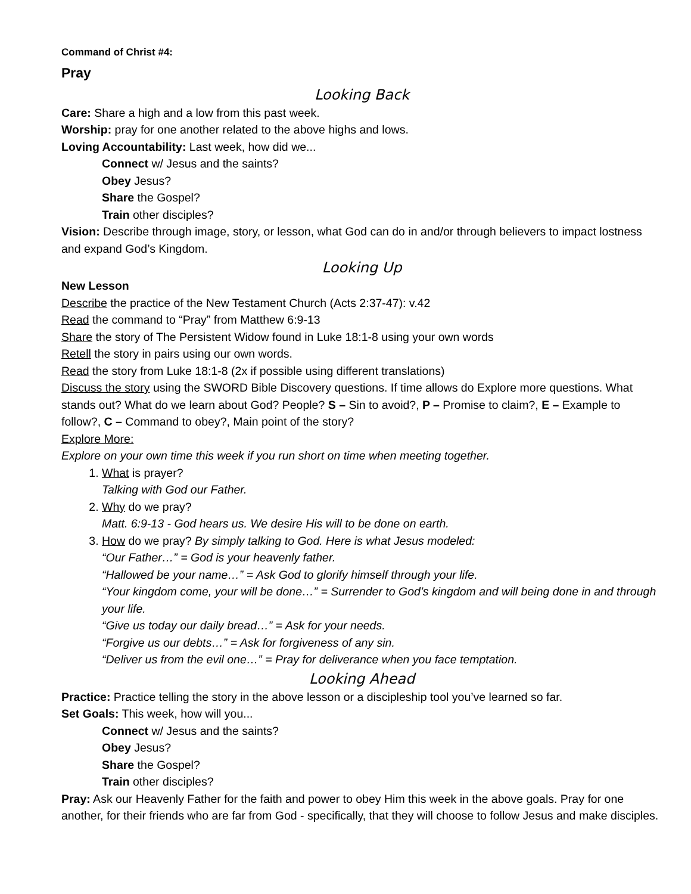Command of Christ #4:
Pray
Looking Back
Care: Share a high and a low from this past week.
Worship: pray for one another related to the above highs and lows.
Loving Accountability: Last week, how did we...
Connect w/ Jesus and the saints?
Obey Jesus?
Share the Gospel?
Train other disciples?
Vision: Describe through image, story, or lesson, what God can do in and/or through believers to impact lostness and expand God’s Kingdom.
Looking Up
New Lesson
Describe the practice of the New Testament Church (Acts 2:37-47): v.42
Read the command to “Pray” from Matthew 6:9-13
Share the story of The Persistent Widow found in Luke 18:1-8 using your own words
Retell the story in pairs using our own words.
Read the story from Luke 18:1-8 (2x if possible using different translations)
Discuss the story using the SWORD Bible Discovery questions. If time allows do Explore more questions. What stands out? What do we learn about God? People? S – Sin to avoid?, P – Promise to claim?, E – Example to follow?, C – Command to obey?, Main point of the story?
Explore More:
Explore on your own time this week if you run short on time when meeting together.
1. What is prayer?
Talking with God our Father.
2. Why do we pray?
Matt. 6:9-13 - God hears us. We desire His will to be done on earth.
3. How do we pray? By simply talking to God. Here is what Jesus modeled:
“Our Father…” = God is your heavenly father.
“Hallowed be your name…” = Ask God to glorify himself through your life.
“Your kingdom come, your will be done…” = Surrender to God’s kingdom and will being done in and through your life.
“Give us today our daily bread…” = Ask for your needs.
“Forgive us our debts…” = Ask for forgiveness of any sin.
“Deliver us from the evil one…” = Pray for deliverance when you face temptation.
Looking Ahead
Practice: Practice telling the story in the above lesson or a discipleship tool you’ve learned so far.
Set Goals: This week, how will you...
Connect w/ Jesus and the saints?
Obey Jesus?
Share the Gospel?
Train other disciples?
Pray: Ask our Heavenly Father for the faith and power to obey Him this week in the above goals. Pray for one another, for their friends who are far from God - specifically, that they will choose to follow Jesus and make disciples.